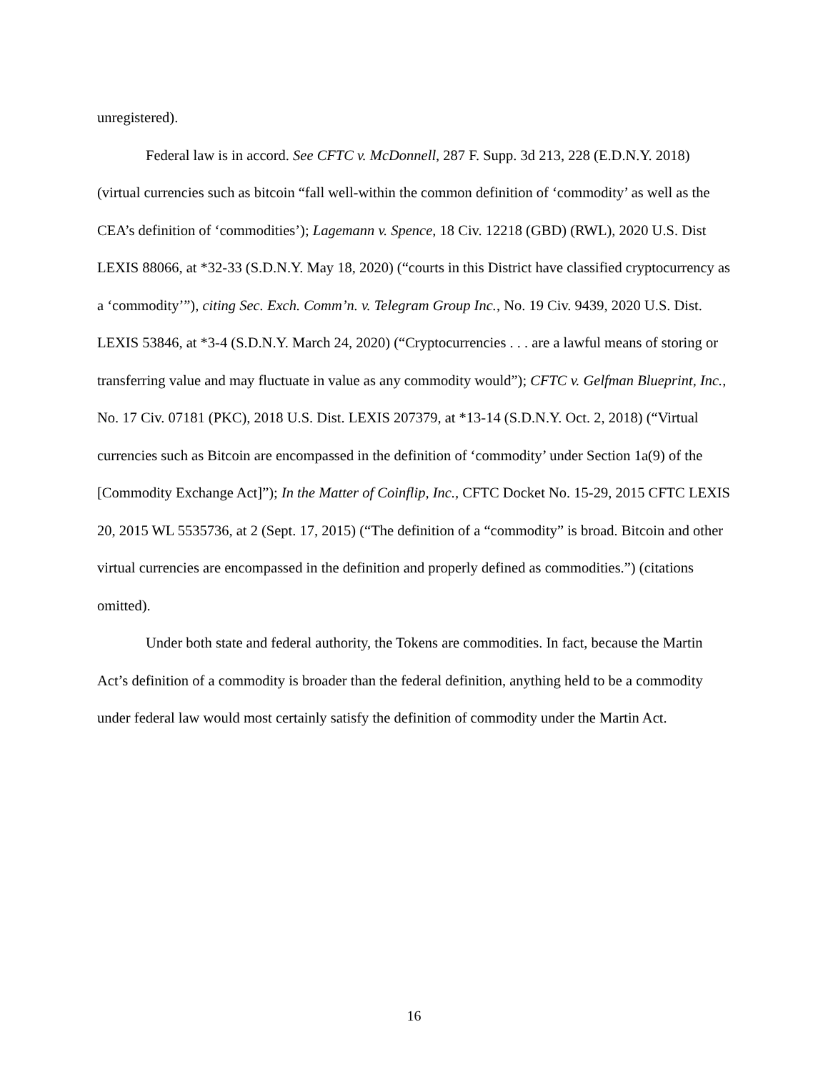unregistered).
Federal law is in accord. See CFTC v. McDonnell, 287 F. Supp. 3d 213, 228 (E.D.N.Y. 2018) (virtual currencies such as bitcoin “fall well-within the common definition of ‘commodity’ as well as the CEA’s definition of ‘commodities’); Lagemann v. Spence, 18 Civ. 12218 (GBD) (RWL), 2020 U.S. Dist LEXIS 88066, at *32-33 (S.D.N.Y. May 18, 2020) (“courts in this District have classified cryptocurrency as a ‘commodity’”), citing Sec. Exch. Comm’n. v. Telegram Group Inc., No. 19 Civ. 9439, 2020 U.S. Dist. LEXIS 53846, at *3-4 (S.D.N.Y. March 24, 2020) (“Cryptocurrencies . . . are a lawful means of storing or transferring value and may fluctuate in value as any commodity would”); CFTC v. Gelfman Blueprint, Inc., No. 17 Civ. 07181 (PKC), 2018 U.S. Dist. LEXIS 207379, at *13-14 (S.D.N.Y. Oct. 2, 2018) (“Virtual currencies such as Bitcoin are encompassed in the definition of ‘commodity’ under Section 1a(9) of the [Commodity Exchange Act]”); In the Matter of Coinflip, Inc., CFTC Docket No. 15-29, 2015 CFTC LEXIS 20, 2015 WL 5535736, at 2 (Sept. 17, 2015) (“The definition of a “commodity” is broad. Bitcoin and other virtual currencies are encompassed in the definition and properly defined as commodities.”) (citations omitted).
Under both state and federal authority, the Tokens are commodities. In fact, because the Martin Act’s definition of a commodity is broader than the federal definition, anything held to be a commodity under federal law would most certainly satisfy the definition of commodity under the Martin Act.
16